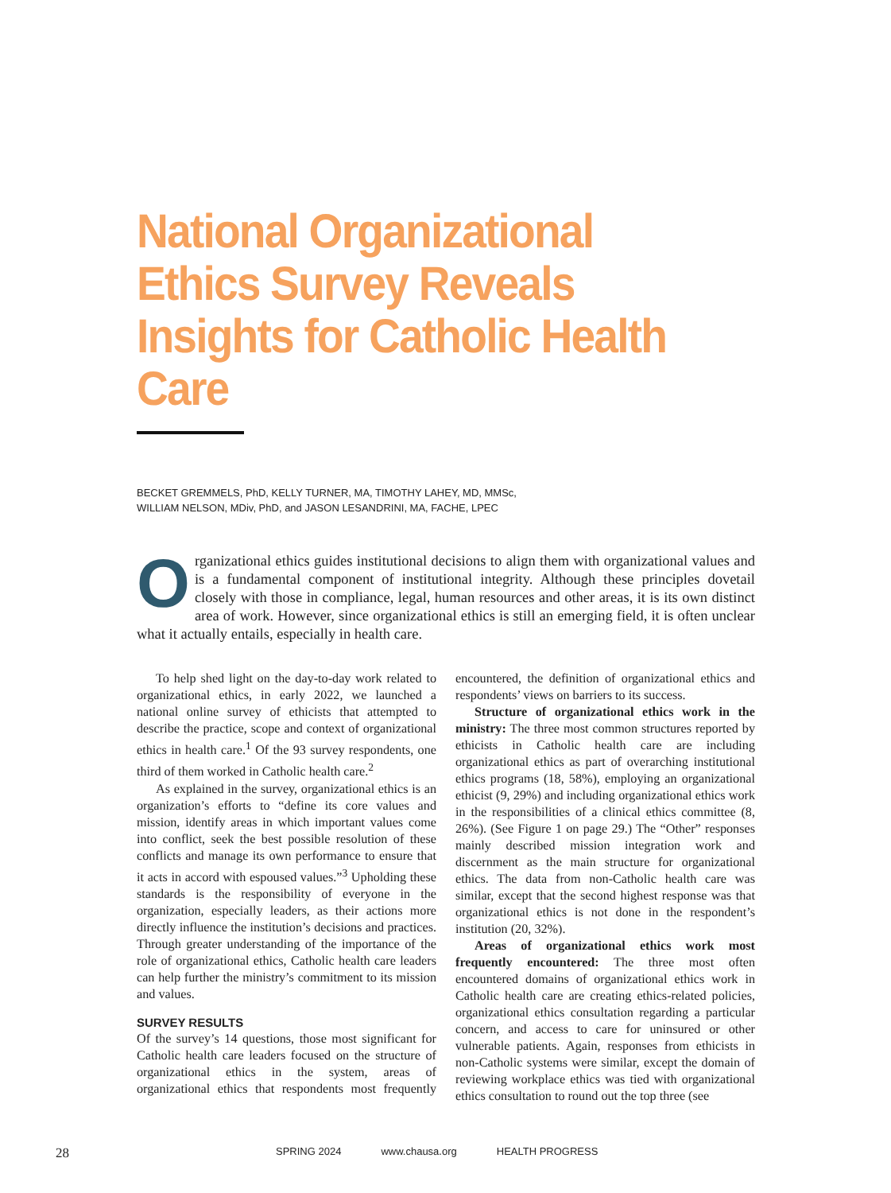National Organizational Ethics Survey Reveals Insights for Catholic Health Care
BECKET GREMMELS, PhD, KELLY TURNER, MA, TIMOTHY LAHEY, MD, MMSc,
WILLIAM NELSON, MDiv, PhD, and JASON LESANDRINI, MA, FACHE, LPEC
Organizational ethics guides institutional decisions to align them with organizational values and is a fundamental component of institutional integrity. Although these principles dovetail closely with those in compliance, legal, human resources and other areas, it is its own distinct area of work. However, since organizational ethics is still an emerging field, it is often unclear what it actually entails, especially in health care.
To help shed light on the day-to-day work related to organizational ethics, in early 2022, we launched a national online survey of ethicists that attempted to describe the practice, scope and context of organizational ethics in health care.<sup>1</sup> Of the 93 survey respondents, one third of them worked in Catholic health care.<sup>2</sup>
As explained in the survey, organizational ethics is an organization’s efforts to “define its core values and mission, identify areas in which important values come into conflict, seek the best possible resolution of these conflicts and manage its own performance to ensure that it acts in accord with espoused values.”<sup>3</sup> Upholding these standards is the responsibility of everyone in the organization, especially leaders, as their actions more directly influence the institution’s decisions and practices. Through greater understanding of the importance of the role of organizational ethics, Catholic health care leaders can help further the ministry’s commitment to its mission and values.
SURVEY RESULTS
Of the survey’s 14 questions, those most significant for Catholic health care leaders focused on the structure of organizational ethics in the system, areas of organizational ethics that respondents most frequently encountered, the definition of organizational ethics and respondents’ views on barriers to its success.
Structure of organizational ethics work in the ministry: The three most common structures reported by ethicists in Catholic health care are including organizational ethics as part of overarching institutional ethics programs (18, 58%), employing an organizational ethicist (9, 29%) and including organizational ethics work in the responsibilities of a clinical ethics committee (8, 26%). (See Figure 1 on page 29.) The “Other” responses mainly described mission integration work and discernment as the main structure for organizational ethics. The data from non-Catholic health care was similar, except that the second highest response was that organizational ethics is not done in the respondent’s institution (20, 32%).
Areas of organizational ethics work most frequently encountered: The three most often encountered domains of organizational ethics work in Catholic health care are creating ethics-related policies, organizational ethics consultation regarding a particular concern, and access to care for uninsured or other vulnerable patients. Again, responses from ethicists in non-Catholic systems were similar, except the domain of reviewing workplace ethics was tied with organizational ethics consultation to round out the top three (see
28 SPRING 2024 www.chausa.org HEALTH PROGRESS